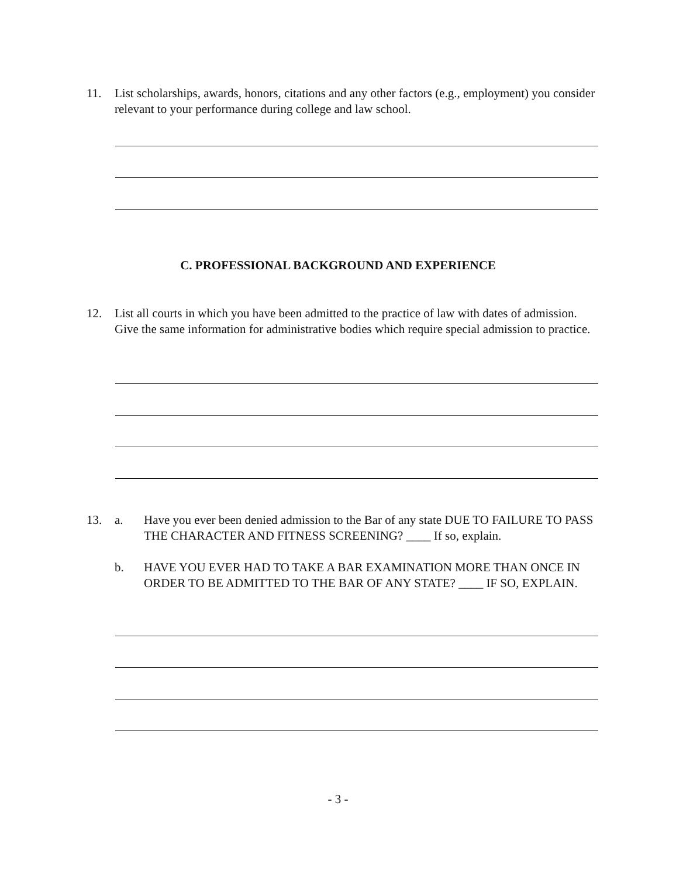11. List scholarships, awards, honors, citations and any other factors (e.g., employment) you consider relevant to your performance during college and law school.
C. PROFESSIONAL BACKGROUND AND EXPERIENCE
12. List all courts in which you have been admitted to the practice of law with dates of admission. Give the same information for administrative bodies which require special admission to practice.
13. a. Have you ever been denied admission to the Bar of any state DUE TO FAILURE TO PASS THE CHARACTER AND FITNESS SCREENING? ____ If so, explain.
b. HAVE YOU EVER HAD TO TAKE A BAR EXAMINATION MORE THAN ONCE IN ORDER TO BE ADMITTED TO THE BAR OF ANY STATE? ____ IF SO, EXPLAIN.
- 3 -